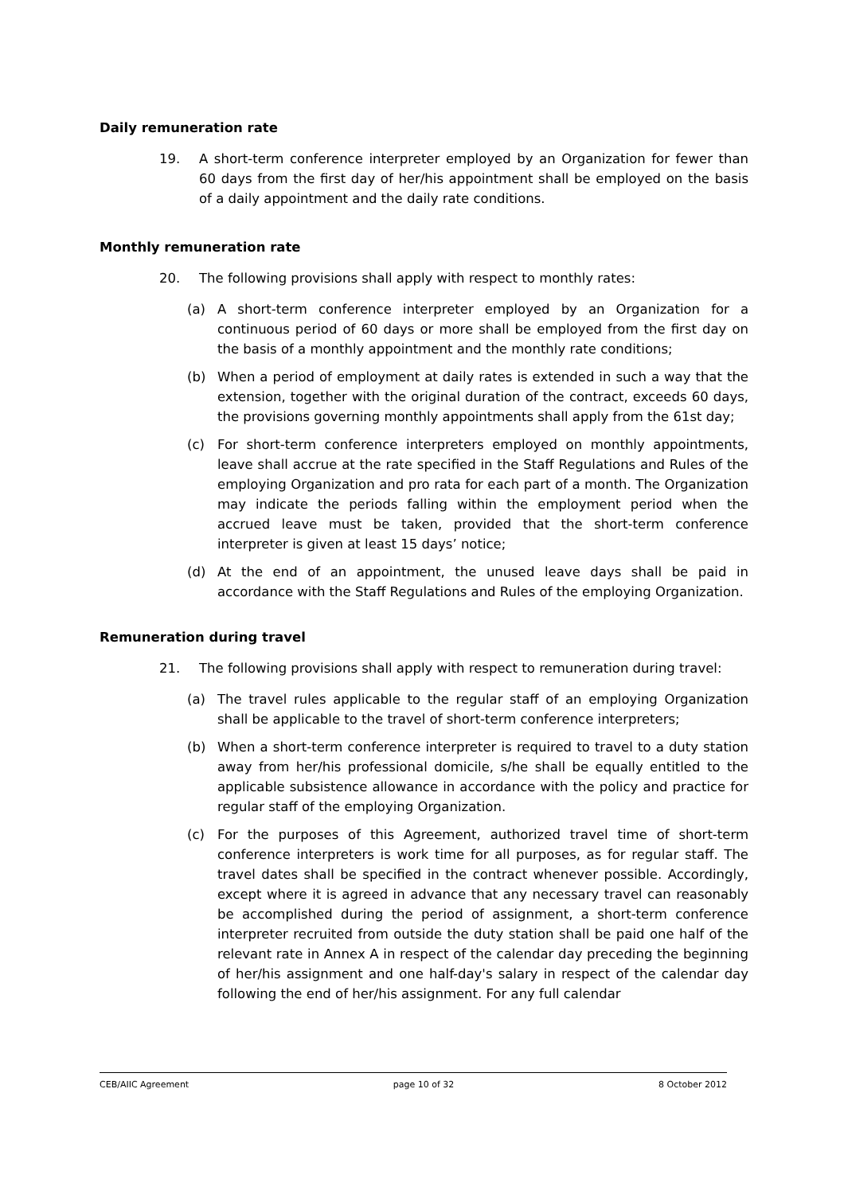Daily remuneration rate
19. A short-term conference interpreter employed by an Organization for fewer than 60 days from the first day of her/his appointment shall be employed on the basis of a daily appointment and the daily rate conditions.
Monthly remuneration rate
20. The following provisions shall apply with respect to monthly rates:
(a) A short-term conference interpreter employed by an Organization for a continuous period of 60 days or more shall be employed from the first day on the basis of a monthly appointment and the monthly rate conditions;
(b) When a period of employment at daily rates is extended in such a way that the extension, together with the original duration of the contract, exceeds 60 days, the provisions governing monthly appointments shall apply from the 61st day;
(c) For short-term conference interpreters employed on monthly appointments, leave shall accrue at the rate specified in the Staff Regulations and Rules of the employing Organization and pro rata for each part of a month. The Organization may indicate the periods falling within the employment period when the accrued leave must be taken, provided that the short-term conference interpreter is given at least 15 days’ notice;
(d) At the end of an appointment, the unused leave days shall be paid in accordance with the Staff Regulations and Rules of the employing Organization.
Remuneration during travel
21. The following provisions shall apply with respect to remuneration during travel:
(a) The travel rules applicable to the regular staff of an employing Organization shall be applicable to the travel of short-term conference interpreters;
(b) When a short-term conference interpreter is required to travel to a duty station away from her/his professional domicile, s/he shall be equally entitled to the applicable subsistence allowance in accordance with the policy and practice for regular staff of the employing Organization.
(c) For the purposes of this Agreement, authorized travel time of short-term conference interpreters is work time for all purposes, as for regular staff. The travel dates shall be specified in the contract whenever possible. Accordingly, except where it is agreed in advance that any necessary travel can reasonably be accomplished during the period of assignment, a short-term conference interpreter recruited from outside the duty station shall be paid one half of the relevant rate in Annex A in respect of the calendar day preceding the beginning of her/his assignment and one half-day's salary in respect of the calendar day following the end of her/his assignment. For any full calendar
CEB/AIIC Agreement page 10 of 32 8 October 2012